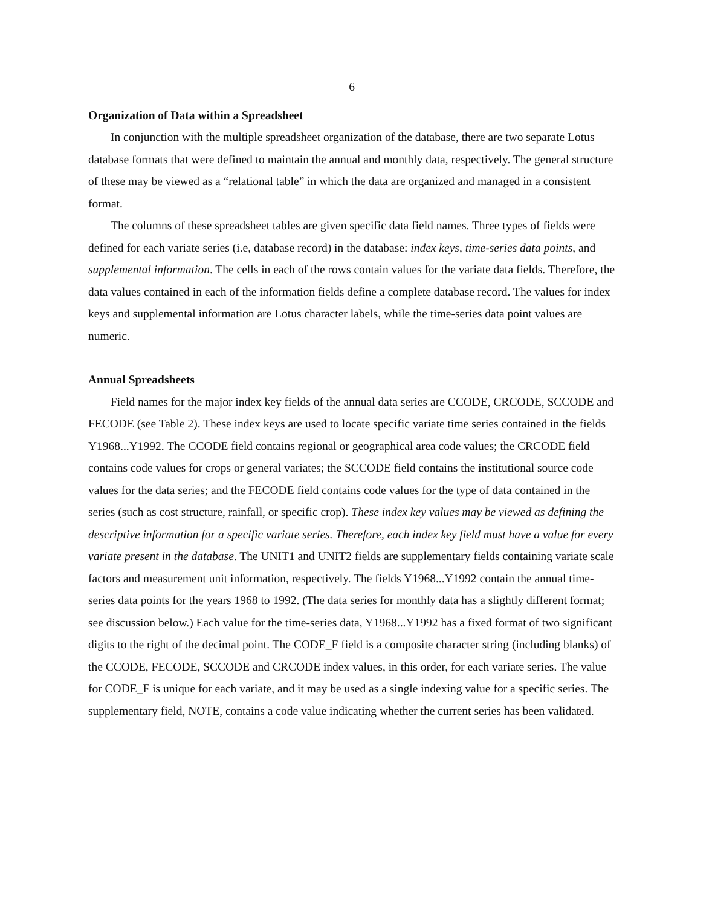6
Organization of Data within a Spreadsheet
In conjunction with the multiple spreadsheet organization of the database, there are two separate Lotus database formats that were defined to maintain the annual and monthly data, respectively. The general structure of these may be viewed as a “relational table” in which the data are organized and managed in a consistent format.
The columns of these spreadsheet tables are given specific data field names. Three types of fields were defined for each variate series (i.e, database record) in the database: index keys, time-series data points, and supplemental information. The cells in each of the rows contain values for the variate data fields. Therefore, the data values contained in each of the information fields define a complete database record. The values for index keys and supplemental information are Lotus character labels, while the time-series data point values are numeric.
Annual Spreadsheets
Field names for the major index key fields of the annual data series are CCODE, CRCODE, SCCODE and FECODE (see Table 2). These index keys are used to locate specific variate time series contained in the fields Y1968...Y1992. The CCODE field contains regional or geographical area code values; the CRCODE field contains code values for crops or general variates; the SCCODE field contains the institutional source code values for the data series; and the FECODE field contains code values for the type of data contained in the series (such as cost structure, rainfall, or specific crop). These index key values may be viewed as defining the descriptive information for a specific variate series. Therefore, each index key field must have a value for every variate present in the database. The UNIT1 and UNIT2 fields are supplementary fields containing variate scale factors and measurement unit information, respectively. The fields Y1968...Y1992 contain the annual time-series data points for the years 1968 to 1992. (The data series for monthly data has a slightly different format; see discussion below.) Each value for the time-series data, Y1968...Y1992 has a fixed format of two significant digits to the right of the decimal point. The CODE_F field is a composite character string (including blanks) of the CCODE, FECODE, SCCODE and CRCODE index values, in this order, for each variate series. The value for CODE_F is unique for each variate, and it may be used as a single indexing value for a specific series. The supplementary field, NOTE, contains a code value indicating whether the current series has been validated.